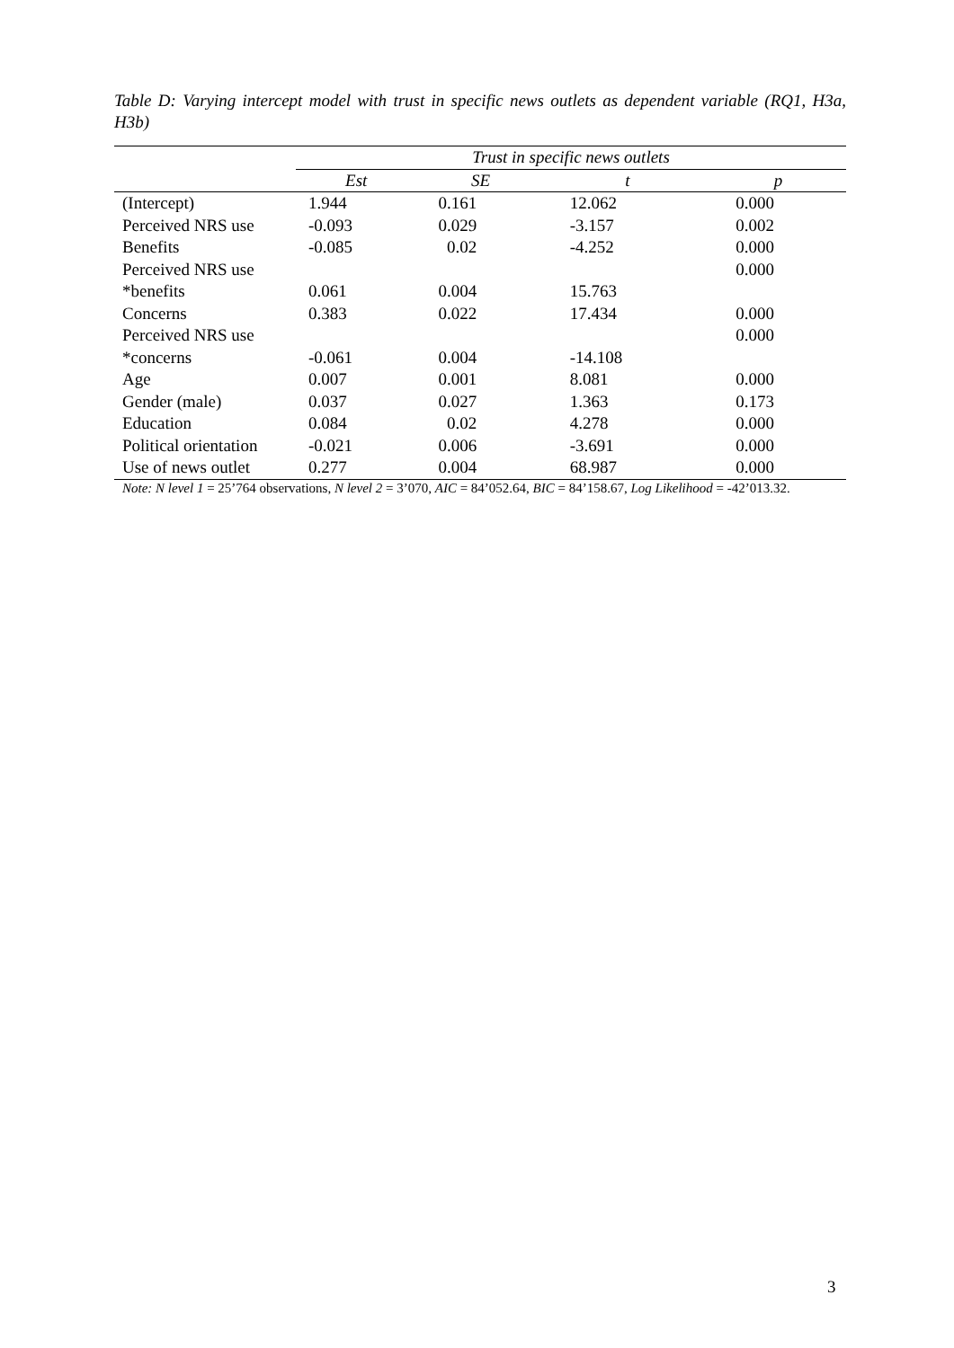Table D: Varying intercept model with trust in specific news outlets as dependent variable (RQ1, H3a, H3b)
| | Trust in specific news outlets | | | |
| | Est | SE | t | p |
| (Intercept) | 1.944 | 0.161 | 12.062 | 0.000 |
| Perceived NRS use | -0.093 | 0.029 | -3.157 | 0.002 |
| Benefits | -0.085 | 0.02 | -4.252 | 0.000 |
| Perceived NRS use | | | | 0.000 |
| *benefits | 0.061 | 0.004 | 15.763 | |
| Concerns | 0.383 | 0.022 | 17.434 | 0.000 |
| Perceived NRS use | | | | 0.000 |
| *concerns | -0.061 | 0.004 | -14.108 | |
| Age | 0.007 | 0.001 | 8.081 | 0.000 |
| Gender (male) | 0.037 | 0.027 | 1.363 | 0.173 |
| Education | 0.084 | 0.02 | 4.278 | 0.000 |
| Political orientation | -0.021 | 0.006 | -3.691 | 0.000 |
| Use of news outlet | 0.277 | 0.004 | 68.987 | 0.000 |
| Note: N level 1 = 25’764 observations, N level 2 = 3’070, AIC = 84’052.64, BIC = 84’158.67, Log Likelihood = -42’013.32. | | | | |
3